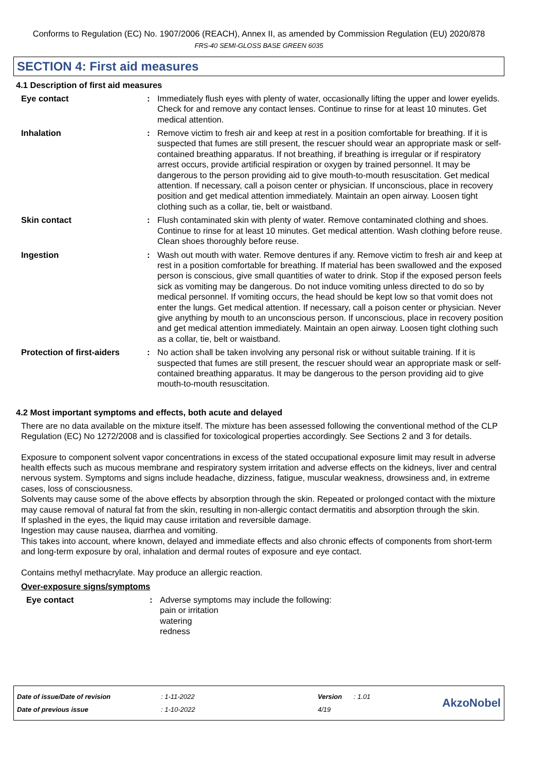Conforms to Regulation (EC) No. 1907/2006 (REACH), Annex II, as amended by Commission Regulation (EU) 2020/878
FRS-40 SEMI-GLOSS BASE GREEN 6035
SECTION 4: First aid measures
4.1 Description of first aid measures
Eye contact : Immediately flush eyes with plenty of water, occasionally lifting the upper and lower eyelids. Check for and remove any contact lenses. Continue to rinse for at least 10 minutes. Get medical attention.
Inhalation : Remove victim to fresh air and keep at rest in a position comfortable for breathing. If it is suspected that fumes are still present, the rescuer should wear an appropriate mask or self-contained breathing apparatus. If not breathing, if breathing is irregular or if respiratory arrest occurs, provide artificial respiration or oxygen by trained personnel. It may be dangerous to the person providing aid to give mouth-to-mouth resuscitation. Get medical attention. If necessary, call a poison center or physician. If unconscious, place in recovery position and get medical attention immediately. Maintain an open airway. Loosen tight clothing such as a collar, tie, belt or waistband.
Skin contact : Flush contaminated skin with plenty of water. Remove contaminated clothing and shoes. Continue to rinse for at least 10 minutes. Get medical attention. Wash clothing before reuse. Clean shoes thoroughly before reuse.
Ingestion : Wash out mouth with water. Remove dentures if any. Remove victim to fresh air and keep at rest in a position comfortable for breathing. If material has been swallowed and the exposed person is conscious, give small quantities of water to drink. Stop if the exposed person feels sick as vomiting may be dangerous. Do not induce vomiting unless directed to do so by medical personnel. If vomiting occurs, the head should be kept low so that vomit does not enter the lungs. Get medical attention. If necessary, call a poison center or physician. Never give anything by mouth to an unconscious person. If unconscious, place in recovery position and get medical attention immediately. Maintain an open airway. Loosen tight clothing such as a collar, tie, belt or waistband.
Protection of first-aiders
: No action shall be taken involving any personal risk or without suitable training. If it is suspected that fumes are still present, the rescuer should wear an appropriate mask or self-contained breathing apparatus. It may be dangerous to the person providing aid to give mouth-to-mouth resuscitation.
4.2 Most important symptoms and effects, both acute and delayed
There are no data available on the mixture itself. The mixture has been assessed following the conventional method of the CLP Regulation (EC) No 1272/2008 and is classified for toxicological properties accordingly. See Sections 2 and 3 for details.
Exposure to component solvent vapor concentrations in excess of the stated occupational exposure limit may result in adverse health effects such as mucous membrane and respiratory system irritation and adverse effects on the kidneys, liver and central nervous system. Symptoms and signs include headache, dizziness, fatigue, muscular weakness, drowsiness and, in extreme cases, loss of consciousness.
Solvents may cause some of the above effects by absorption through the skin. Repeated or prolonged contact with the mixture may cause removal of natural fat from the skin, resulting in non-allergic contact dermatitis and absorption through the skin.
If splashed in the eyes, the liquid may cause irritation and reversible damage.
Ingestion may cause nausea, diarrhea and vomiting.
This takes into account, where known, delayed and immediate effects and also chronic effects of components from short-term and long-term exposure by oral, inhalation and dermal routes of exposure and eye contact.
Contains methyl methacrylate. May produce an allergic reaction.
Over-exposure signs/symptoms
Eye contact : Adverse symptoms may include the following:
pain or irritation
watering
redness
Date of issue/Date of revision
Date of previous issue
: 1-11-2022
: 1-10-2022
Version
4/19
: 1.01
AkzoNobel